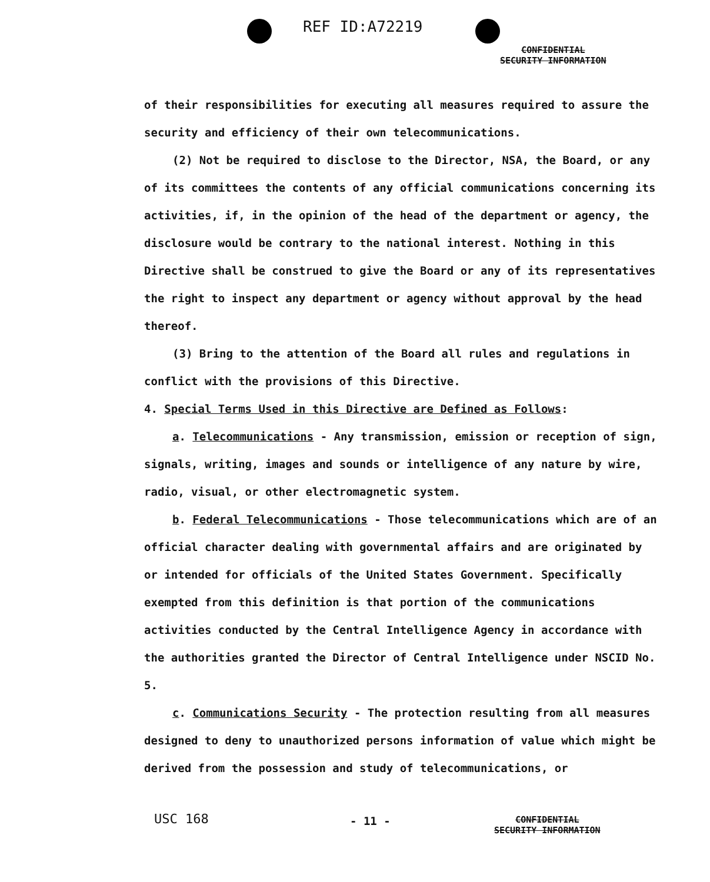REF ID:A72219
CONFIDENTIAL
SECURITY INFORMATION
of their responsibilities for executing all measures required to assure the security and efficiency of their own telecommunications.
(2) Not be required to disclose to the Director, NSA, the Board, or any of its committees the contents of any official communications concerning its activities, if, in the opinion of the head of the department or agency, the disclosure would be contrary to the national interest. Nothing in this Directive shall be construed to give the Board or any of its representatives the right to inspect any department or agency without approval by the head thereof.
(3) Bring to the attention of the Board all rules and regulations in conflict with the provisions of this Directive.
4. Special Terms Used in this Directive are Defined as Follows:
a. Telecommunications - Any transmission, emission or reception of sign, signals, writing, images and sounds or intelligence of any nature by wire, radio, visual, or other electromagnetic system.
b. Federal Telecommunications - Those telecommunications which are of an official character dealing with governmental affairs and are originated by or intended for officials of the United States Government. Specifically exempted from this definition is that portion of the communications activities conducted by the Central Intelligence Agency in accordance with the authorities granted the Director of Central Intelligence under NSCID No. 5.
c. Communications Security - The protection resulting from all measures designed to deny to unauthorized persons information of value which might be derived from the possession and study of telecommunications, or
USC 168 - 11 -
CONFIDENTIAL
SECURITY INFORMATION